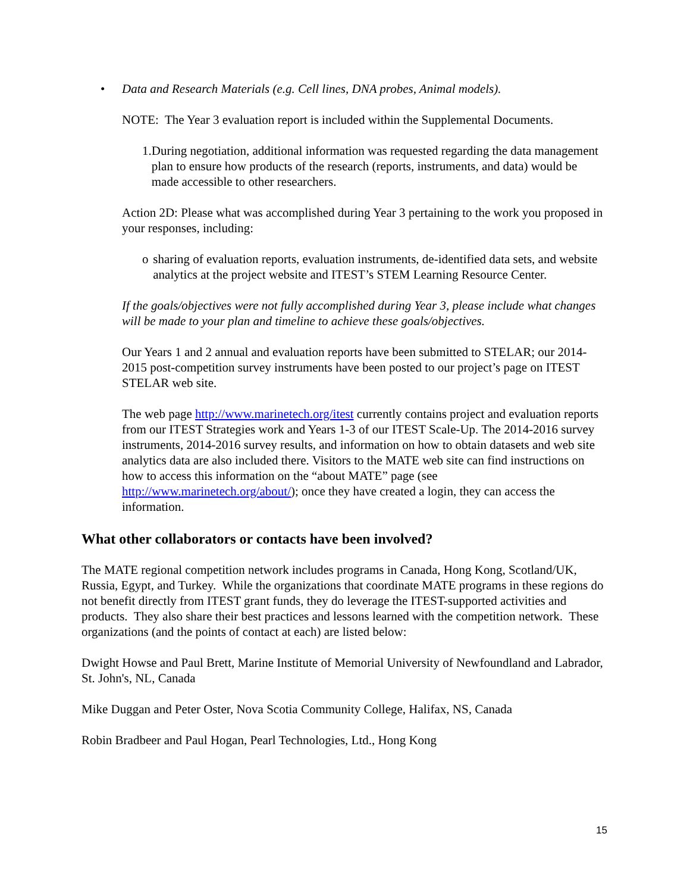• Data and Research Materials (e.g. Cell lines, DNA probes, Animal models).
NOTE: The Year 3 evaluation report is included within the Supplemental Documents.
1. During negotiation, additional information was requested regarding the data management plan to ensure how products of the research (reports, instruments, and data) would be made accessible to other researchers.
Action 2D: Please what was accomplished during Year 3 pertaining to the work you proposed in your responses, including:
o sharing of evaluation reports, evaluation instruments, de-identified data sets, and website analytics at the project website and ITEST’s STEM Learning Resource Center.
If the goals/objectives were not fully accomplished during Year 3, please include what changes will be made to your plan and timeline to achieve these goals/objectives.
Our Years 1 and 2 annual and evaluation reports have been submitted to STELAR; our 2014-2015 post-competition survey instruments have been posted to our project’s page on ITEST STELAR web site.
The web page http://www.marinetech.org/itest currently contains project and evaluation reports from our ITEST Strategies work and Years 1-3 of our ITEST Scale-Up. The 2014-2016 survey instruments, 2014-2016 survey results, and information on how to obtain datasets and web site analytics data are also included there. Visitors to the MATE web site can find instructions on how to access this information on the “about MATE” page (see http://www.marinetech.org/about/); once they have created a login, they can access the information.
What other collaborators or contacts have been involved?
The MATE regional competition network includes programs in Canada, Hong Kong, Scotland/UK, Russia, Egypt, and Turkey. While the organizations that coordinate MATE programs in these regions do not benefit directly from ITEST grant funds, they do leverage the ITEST-supported activities and products. They also share their best practices and lessons learned with the competition network. These organizations (and the points of contact at each) are listed below:
Dwight Howse and Paul Brett, Marine Institute of Memorial University of Newfoundland and Labrador, St. John's, NL, Canada
Mike Duggan and Peter Oster, Nova Scotia Community College, Halifax, NS, Canada
Robin Bradbeer and Paul Hogan, Pearl Technologies, Ltd., Hong Kong
15